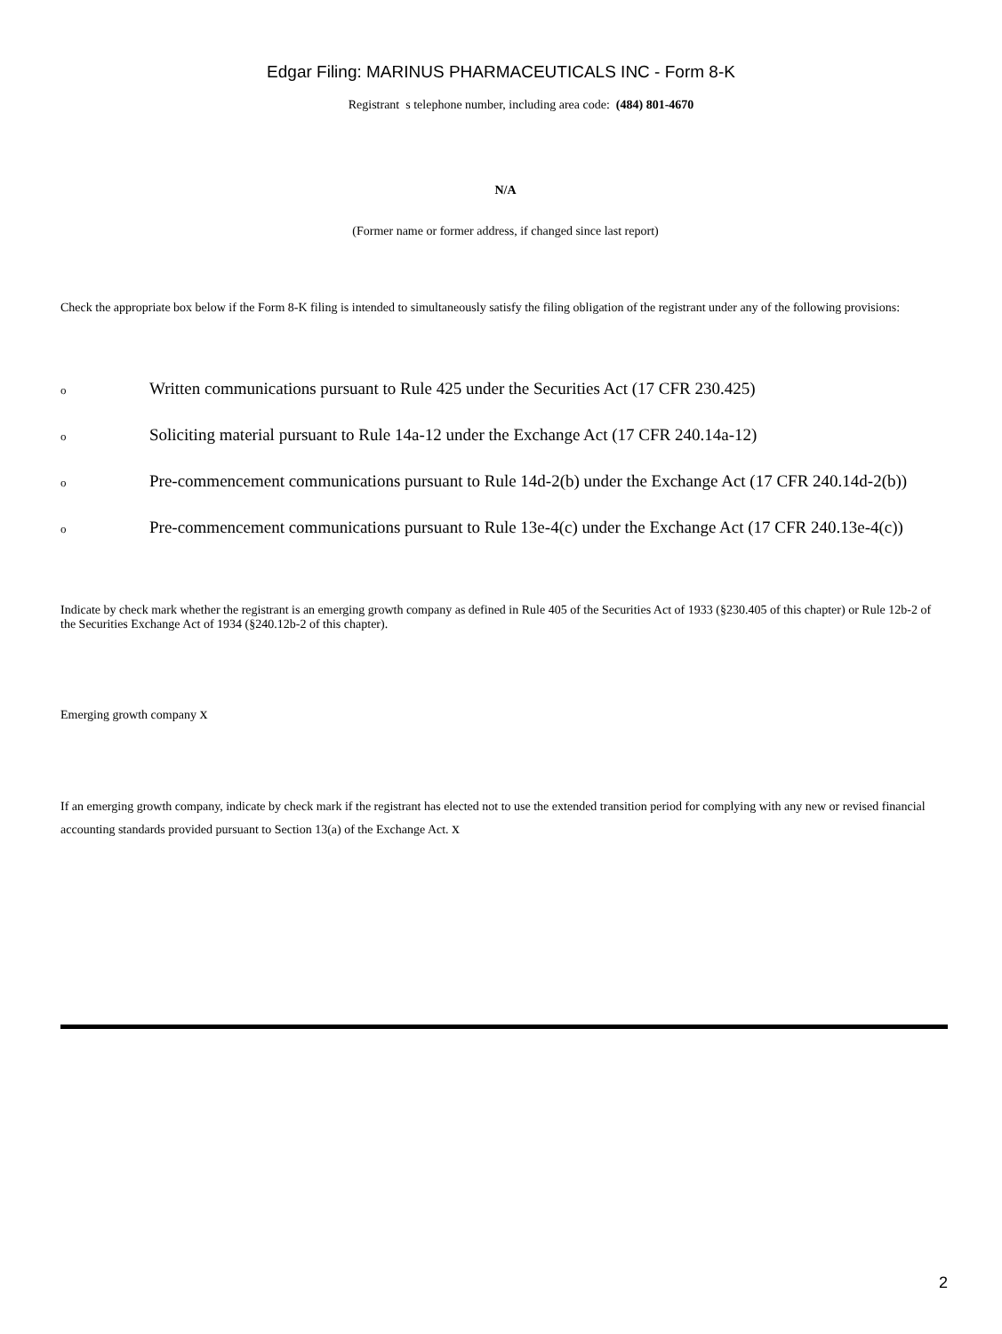Edgar Filing: MARINUS PHARMACEUTICALS INC - Form 8-K
Registrant s telephone number, including area code: (484) 801-4670
N/A
(Former name or former address, if changed since last report)
Check the appropriate box below if the Form 8-K filing is intended to simultaneously satisfy the filing obligation of the registrant under any of the following provisions:
o Written communications pursuant to Rule 425 under the Securities Act (17 CFR 230.425)
o Soliciting material pursuant to Rule 14a-12 under the Exchange Act (17 CFR 240.14a-12)
o Pre-commencement communications pursuant to Rule 14d-2(b) under the Exchange Act (17 CFR 240.14d-2(b))
o Pre-commencement communications pursuant to Rule 13e-4(c) under the Exchange Act (17 CFR 240.13e-4(c))
Indicate by check mark whether the registrant is an emerging growth company as defined in Rule 405 of the Securities Act of 1933 (§230.405 of this chapter) or Rule 12b-2 of the Securities Exchange Act of 1934 (§240.12b-2 of this chapter).
Emerging growth company x
If an emerging growth company, indicate by check mark if the registrant has elected not to use the extended transition period for complying with any new or revised financial accounting standards provided pursuant to Section 13(a) of the Exchange Act. x
2